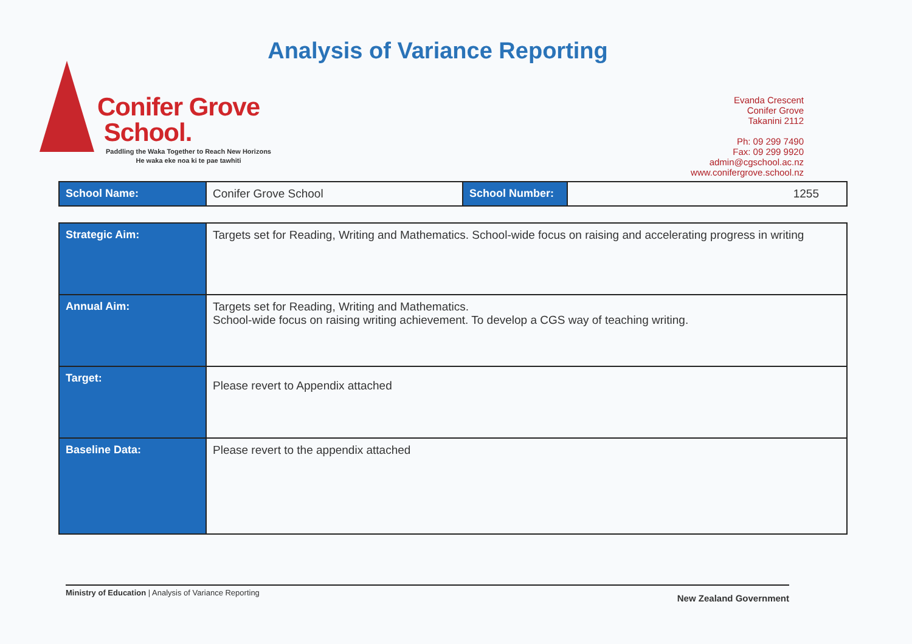Analysis of Variance Reporting
Conifer Grove
School.
Paddling the Waka Together to Reach New Horizons
He waka eke noa ki te pae tawhiti
Evanda Crescent
Conifer Grove
Takanini 2112
Ph: 09 299 7490
Fax: 09 299 9920
admin@cgschool.ac.nz
www.conifergrove.school.nz
| School Name: | Conifer Grove School | School Number: | 1255 |
| Strategic Aim: | Targets set for Reading, Writing and Mathematics. School-wide focus on raising and accelerating progress in writing |
| Annual Aim: | Targets set for Reading, Writing and Mathematics. School-wide focus on raising writing achievement. To develop a CGS way of teaching writing. |
| Target: | Please revert to Appendix attached |
| Baseline Data: | Please revert to the appendix attached |
New Zealand Government Ministry of Education | Analysis of Variance Reporting